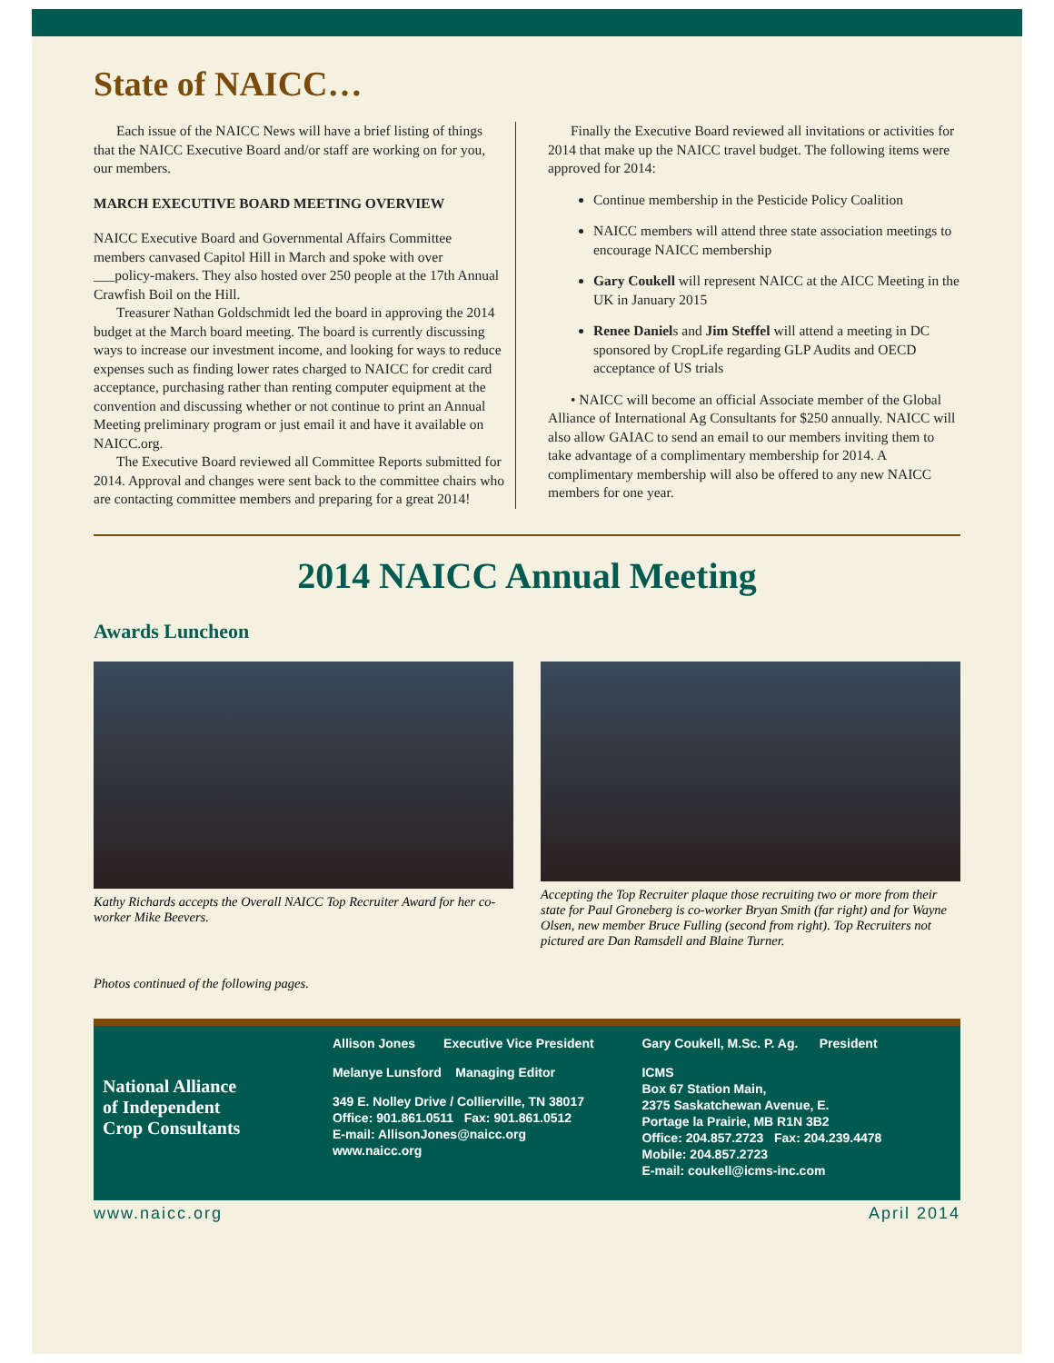State of NAICC…
Each issue of the NAICC News will have a brief listing of things that the NAICC Executive Board and/or staff are working on for you, our members.
MARCH EXECUTIVE BOARD MEETING OVERVIEW
NAICC Executive Board and Governmental Affairs Committee members canvased Capitol Hill in March and spoke with over ___policy-makers. They also hosted over 250 people at the 17th Annual Crawfish Boil on the Hill.
Treasurer Nathan Goldschmidt led the board in approving the 2014 budget at the March board meeting. The board is currently discussing ways to increase our investment income, and looking for ways to reduce expenses such as finding lower rates charged to NAICC for credit card acceptance, purchasing rather than renting computer equipment at the convention and discussing whether or not continue to print an Annual Meeting preliminary program or just email it and have it available on NAICC.org.
The Executive Board reviewed all Committee Reports submitted for 2014. Approval and changes were sent back to the committee chairs who are contacting committee members and preparing for a great 2014!
Finally the Executive Board reviewed all invitations or activities for 2014 that make up the NAICC travel budget. The following items were approved for 2014:
Continue membership in the Pesticide Policy Coalition
NAICC members will attend three state association meetings to encourage NAICC membership
Gary Coukell will represent NAICC at the AICC Meeting in the UK in January 2015
Renee Daniels and Jim Steffel will attend a meeting in DC sponsored by CropLife regarding GLP Audits and OECD acceptance of US trials
• NAICC will become an official Associate member of the Global Alliance of International Ag Consultants for $250 annually. NAICC will also allow GAIAC to send an email to our members inviting them to take advantage of a complimentary membership for 2014. A complimentary membership will also be offered to any new NAICC members for one year.
2014 NAICC Annual Meeting
Awards Luncheon
Kathy Richards accepts the Overall NAICC Top Recruiter Award for her co-worker Mike Beevers.
Accepting the Top Recruiter plaque those recruiting two or more from their state for Paul Groneberg is co-worker Bryan Smith (far right) and for Wayne Olsen, new member Bruce Fulling (second from right). Top Recruiters not pictured are Dan Ramsdell and Blaine Turner.
Photos continued of the following pages.
National Alliance
of Independent
Crop Consultants
Allison Jones Executive Vice President
Melanye Lunsford Managing Editor
349 E. Nolley Drive / Collierville, TN 38017
Office: 901.861.0511 Fax: 901.861.0512
E-mail: AllisonJones@naicc.org
www.naicc.org
Gary Coukell, M.Sc. P. Ag. President
ICMS
Box 67 Station Main,
2375 Saskatchewan Avenue, E.
Portage la Prairie, MB R1N 3B2
Office: 204.857.2723 Fax: 204.239.4478
Mobile: 204.857.2723
E-mail: coukell@icms-inc.com
www.naicc.org April 2014